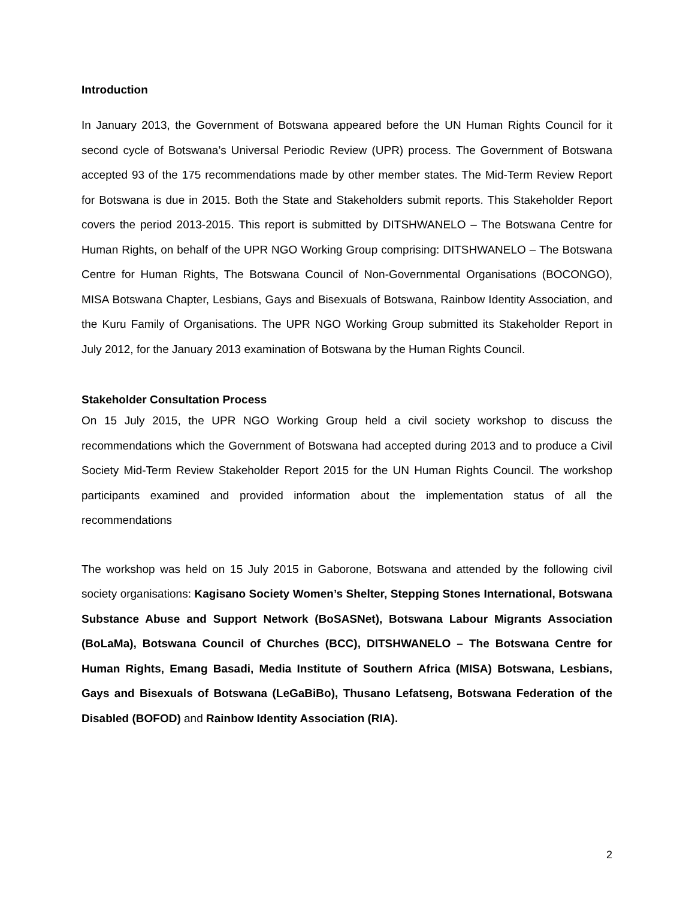Introduction
In January 2013, the Government of Botswana appeared before the UN Human Rights Council for it second cycle of Botswana’s Universal Periodic Review (UPR) process. The Government of Botswana accepted 93 of the 175 recommendations made by other member states. The Mid-Term Review Report for Botswana is due in 2015. Both the State and Stakeholders submit reports. This Stakeholder Report covers the period 2013-2015. This report is submitted by DITSHWANELO – The Botswana Centre for Human Rights, on behalf of the UPR NGO Working Group comprising: DITSHWANELO – The Botswana Centre for Human Rights, The Botswana Council of Non-Governmental Organisations (BOCONGO), MISA Botswana Chapter, Lesbians, Gays and Bisexuals of Botswana, Rainbow Identity Association, and the Kuru Family of Organisations. The UPR NGO Working Group submitted its Stakeholder Report in July 2012, for the January 2013 examination of Botswana by the Human Rights Council.
Stakeholder Consultation Process
On 15 July 2015, the UPR NGO Working Group held a civil society workshop to discuss the recommendations which the Government of Botswana had accepted during 2013 and to produce a Civil Society Mid-Term Review Stakeholder Report 2015 for the UN Human Rights Council. The workshop participants examined and provided information about the implementation status of all the recommendations
The workshop was held on 15 July 2015 in Gaborone, Botswana and attended by the following civil society organisations: Kagisano Society Women’s Shelter, Stepping Stones International, Botswana Substance Abuse and Support Network (BoSASNet), Botswana Labour Migrants Association (BoLaMa), Botswana Council of Churches (BCC), DITSHWANELO – The Botswana Centre for Human Rights, Emang Basadi, Media Institute of Southern Africa (MISA) Botswana, Lesbians, Gays and Bisexuals of Botswana (LeGaBiBo), Thusano Lefatseng, Botswana Federation of the Disabled (BOFOD) and Rainbow Identity Association (RIA).
2